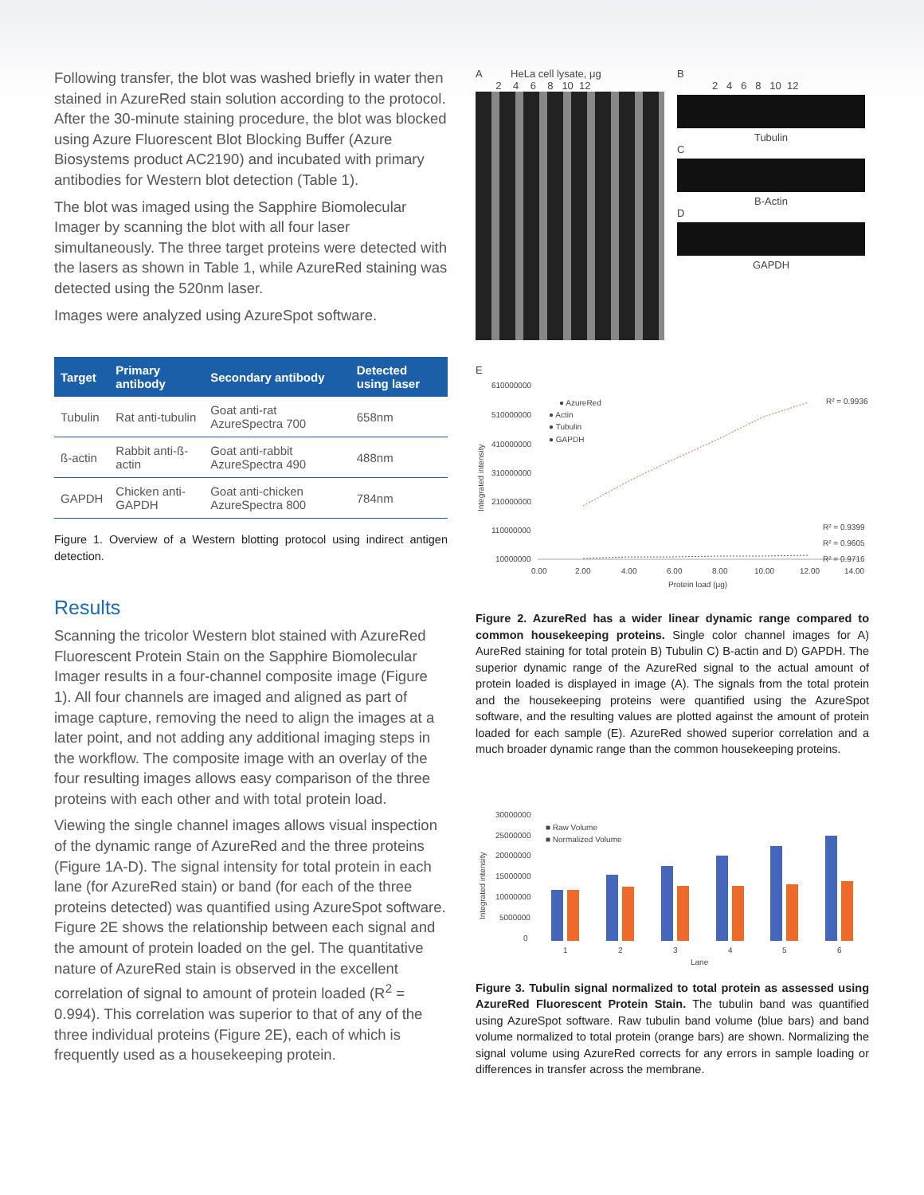Following transfer, the blot was washed briefly in water then stained in AzureRed stain solution according to the protocol. After the 30-minute staining procedure, the blot was blocked using Azure Fluorescent Blot Blocking Buffer (Azure Biosystems product AC2190) and incubated with primary antibodies for Western blot detection (Table 1).
The blot was imaged using the Sapphire Biomolecular Imager by scanning the blot with all four laser simultaneously. The three target proteins were detected with the lasers as shown in Table 1, while AzureRed staining was detected using the 520nm laser.
Images were analyzed using AzureSpot software.
| Target | Primary antibody | Secondary antibody | Detected using laser |
| --- | --- | --- | --- |
| Tubulin | Rat anti-tubulin | Goat anti-rat AzureSpectra 700 | 658nm |
| ß-actin | Rabbit anti-ß-actin | Goat anti-rabbit AzureSpectra 490 | 488nm |
| GAPDH | Chicken anti-GAPDH | Goat anti-chicken AzureSpectra 800 | 784nm |
Figure 1. Overview of a Western blotting protocol using indirect antigen detection.
Results
Scanning the tricolor Western blot stained with AzureRed Fluorescent Protein Stain on the Sapphire Biomolecular Imager results in a four-channel composite image (Figure 1). All four channels are imaged and aligned as part of image capture, removing the need to align the images at a later point, and not adding any additional imaging steps in the workflow. The composite image with an overlay of the four resulting images allows easy comparison of the three proteins with each other and with total protein load.
Viewing the single channel images allows visual inspection of the dynamic range of AzureRed and the three proteins (Figure 1A-D). The signal intensity for total protein in each lane (for AzureRed stain) or band (for each of the three proteins detected) was quantified using AzureSpot software. Figure 2E shows the relationship between each signal and the amount of protein loaded on the gel. The quantitative nature of AzureRed stain is observed in the excellent correlation of signal to amount of protein loaded (R<sup>2</sup> = 0.994). This correlation was superior to that of any of the three individual proteins (Figure 2E), each of which is frequently used as a housekeeping protein.
A HeLa cell lysate, μg
2 4 6 8 10 12
B
2 4 6 8 10 12
Tubulin
C
B-Actin
D
GAPDH
E
610000000
510000000
410000000
310000000
210000000
110000000
10000000
0.00
2.00
4.00
6.00
8.00
10.00
12.00
14.00
Protein load (μg)
Integrated intensity
● AzureRed
● Actin
● Tubulin
● GAPDH
R² = 0.9936
R² = 0.9399
R² = 0.9605
R² = 0.9716
Figure 2. AzureRed has a wider linear dynamic range compared to common housekeeping proteins. Single color channel images for A) AureRed staining for total protein B) Tubulin C) B-actin and D) GAPDH. The superior dynamic range of the AzureRed signal to the actual amount of protein loaded is displayed in image (A). The signals from the total protein and the housekeeping proteins were quantified using the AzureSpot software, and the resulting values are plotted against the amount of protein loaded for each sample (E). AzureRed showed superior correlation and a much broader dynamic range than the common housekeeping proteins.
30000000
25000000
20000000
15000000
10000000
5000000
0
Integrated intensity
1
2
3
4
5
6
Lane
■ Raw Volume
■ Normalized Volume
Figure 3. Tubulin signal normalized to total protein as assessed using AzureRed Fluorescent Protein Stain. The tubulin band was quantified using AzureSpot software. Raw tubulin band volume (blue bars) and band volume normalized to total protein (orange bars) are shown. Normalizing the signal volume using AzureRed corrects for any errors in sample loading or differences in transfer across the membrane.